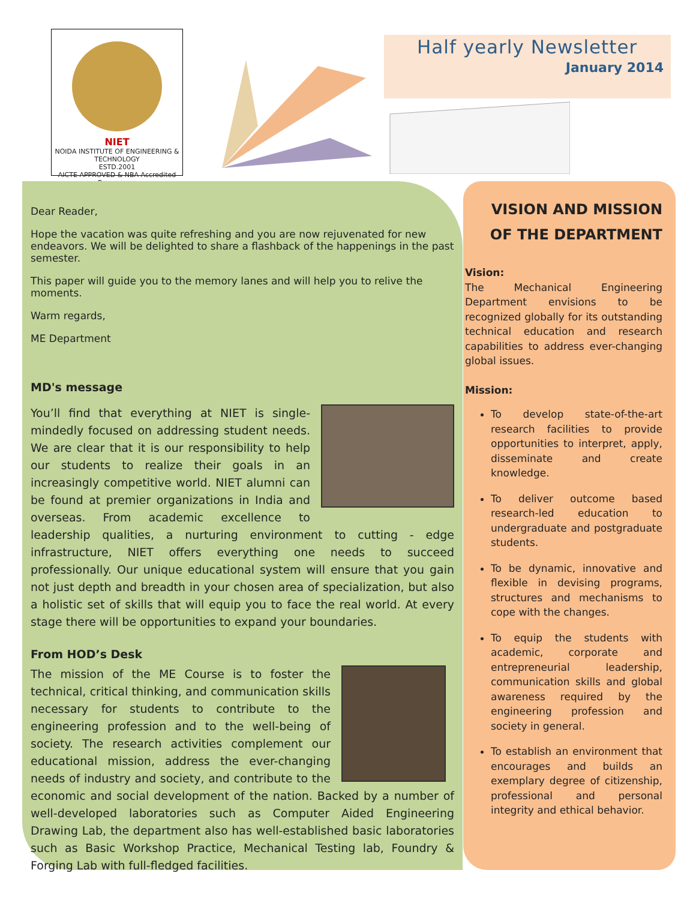NIET
NOIDA INSTITUTE OF ENGINEERING & TECHNOLOGY
ESTD.2001
AICTE APPROVED & NBA Accredited Programme
Half yearly Newsletter
January 2014
Dear Reader,
Hope the vacation was quite refreshing and you are now rejuvenated for new endeavors. We will be delighted to share a flashback of the happenings in the past semester.
This paper will guide you to the memory lanes and will help you to relive the moments.
Warm regards,
ME Department
MD's message
You’ll find that everything at NIET is single- mindedly focused on addressing student needs. We are clear that it is our responsibility to help our students to realize their goals in an increasingly competitive world. NIET alumni can be found at premier organizations in India and overseas. From academic excellence to leadership qualities, a nurturing environment to cutting - edge infrastructure, NIET offers everything one needs to succeed professionally. Our unique educational system will ensure that you gain not just depth and breadth in your chosen area of specialization, but also a holistic set of skills that will equip you to face the real world. At every stage there will be opportunities to expand your boundaries.
From HOD’s Desk
The mission of the ME Course is to foster the technical, critical thinking, and communication skills necessary for students to contribute to the engineering profession and to the well-being of society. The research activities complement our educational mission, address the ever-changing needs of industry and society, and contribute to the economic and social development of the nation. Backed by a number of well-developed laboratories such as Computer Aided Engineering Drawing Lab, the department also has well-established basic laboratories such as Basic Workshop Practice, Mechanical Testing lab, Foundry & Forging Lab with full-fledged facilities.
VISION AND MISSION OF THE DEPARTMENT
Vision:
The Mechanical Engineering Department envisions to be recognized globally for its outstanding technical education and research capabilities to address ever-changing global issues.
Mission:
To develop state-of-the-art research facilities to provide opportunities to interpret, apply, disseminate and create knowledge.
To deliver outcome based research-led education to undergraduate and postgraduate students.
To be dynamic, innovative and flexible in devising programs, structures and mechanisms to cope with the changes.
To equip the students with academic, corporate and entrepreneurial leadership, communication skills and global awareness required by the engineering profession and society in general.
To establish an environment that encourages and builds an exemplary degree of citizenship, professional and personal integrity and ethical behavior.